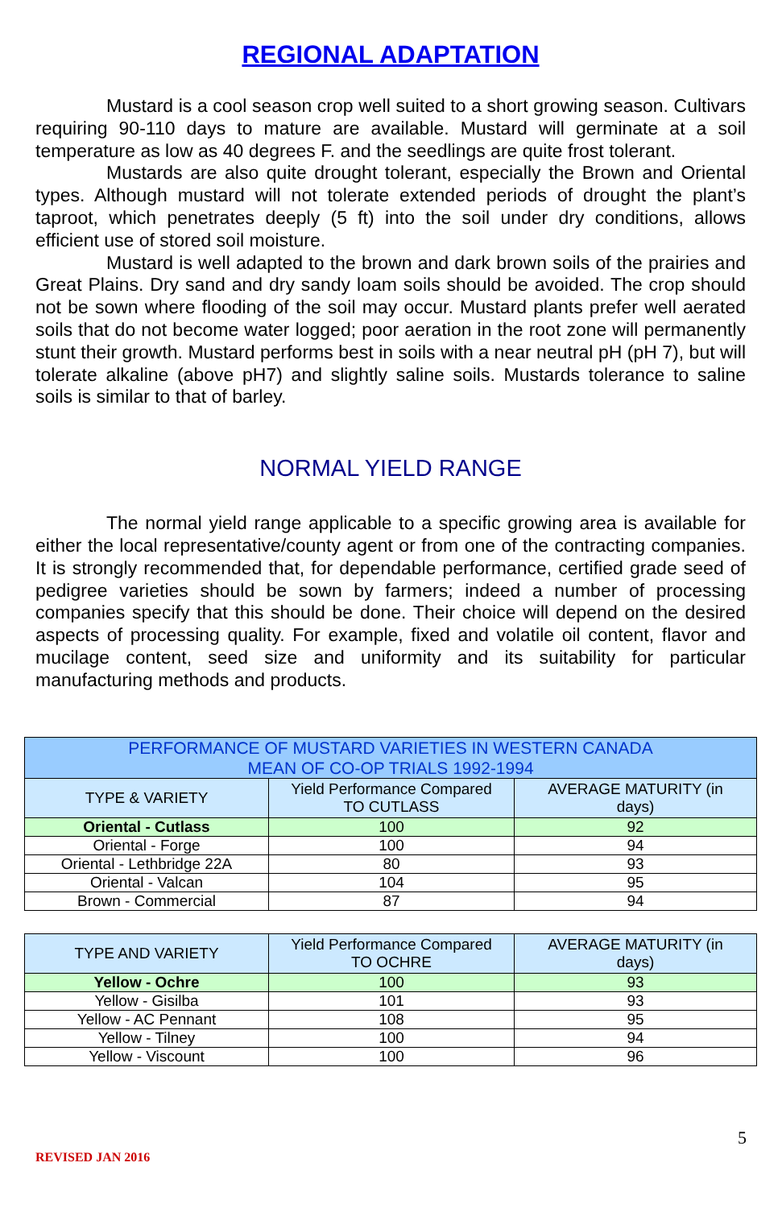REGIONAL ADAPTATION
Mustard is a cool season crop well suited to a short growing season. Cultivars requiring 90-110 days to mature are available. Mustard will germinate at a soil temperature as low as 40 degrees F. and the seedlings are quite frost tolerant.
Mustards are also quite drought tolerant, especially the Brown and Oriental types. Although mustard will not tolerate extended periods of drought the plant’s taproot, which penetrates deeply (5 ft) into the soil under dry conditions, allows efficient use of stored soil moisture.
Mustard is well adapted to the brown and dark brown soils of the prairies and Great Plains. Dry sand and dry sandy loam soils should be avoided. The crop should not be sown where flooding of the soil may occur. Mustard plants prefer well aerated soils that do not become water logged; poor aeration in the root zone will permanently stunt their growth. Mustard performs best in soils with a near neutral pH (pH 7), but will tolerate alkaline (above pH7) and slightly saline soils. Mustards tolerance to saline soils is similar to that of barley.
NORMAL YIELD RANGE
The normal yield range applicable to a specific growing area is available for either the local representative/county agent or from one of the contracting companies. It is strongly recommended that, for dependable performance, certified grade seed of pedigree varieties should be sown by farmers; indeed a number of processing companies specify that this should be done. Their choice will depend on the desired aspects of processing quality. For example, fixed and volatile oil content, flavor and mucilage content, seed size and uniformity and its suitability for particular manufacturing methods and products.
| PERFORMANCE OF MUSTARD VARIETIES IN WESTERN CANADA MEAN OF CO-OP TRIALS 1992-1994 | | |
| --- | --- | --- |
| TYPE & VARIETY | Yield Performance Compared TO CUTLASS | AVERAGE MATURITY (in days) |
| Oriental - Cutlass | 100 | 92 |
| Oriental - Forge | 100 | 94 |
| Oriental - Lethbridge 22A | 80 | 93 |
| Oriental - Valcan | 104 | 95 |
| Brown - Commercial | 87 | 94 |
| TYPE AND VARIETY | Yield Performance Compared TO OCHRE | AVERAGE MATURITY (in days) |
| --- | --- | --- |
| Yellow - Ochre | 100 | 93 |
| Yellow - Gisilba | 101 | 93 |
| Yellow - AC Pennant | 108 | 95 |
| Yellow - Tilney | 100 | 94 |
| Yellow - Viscount | 100 | 96 |
5
REVISED JAN 2016